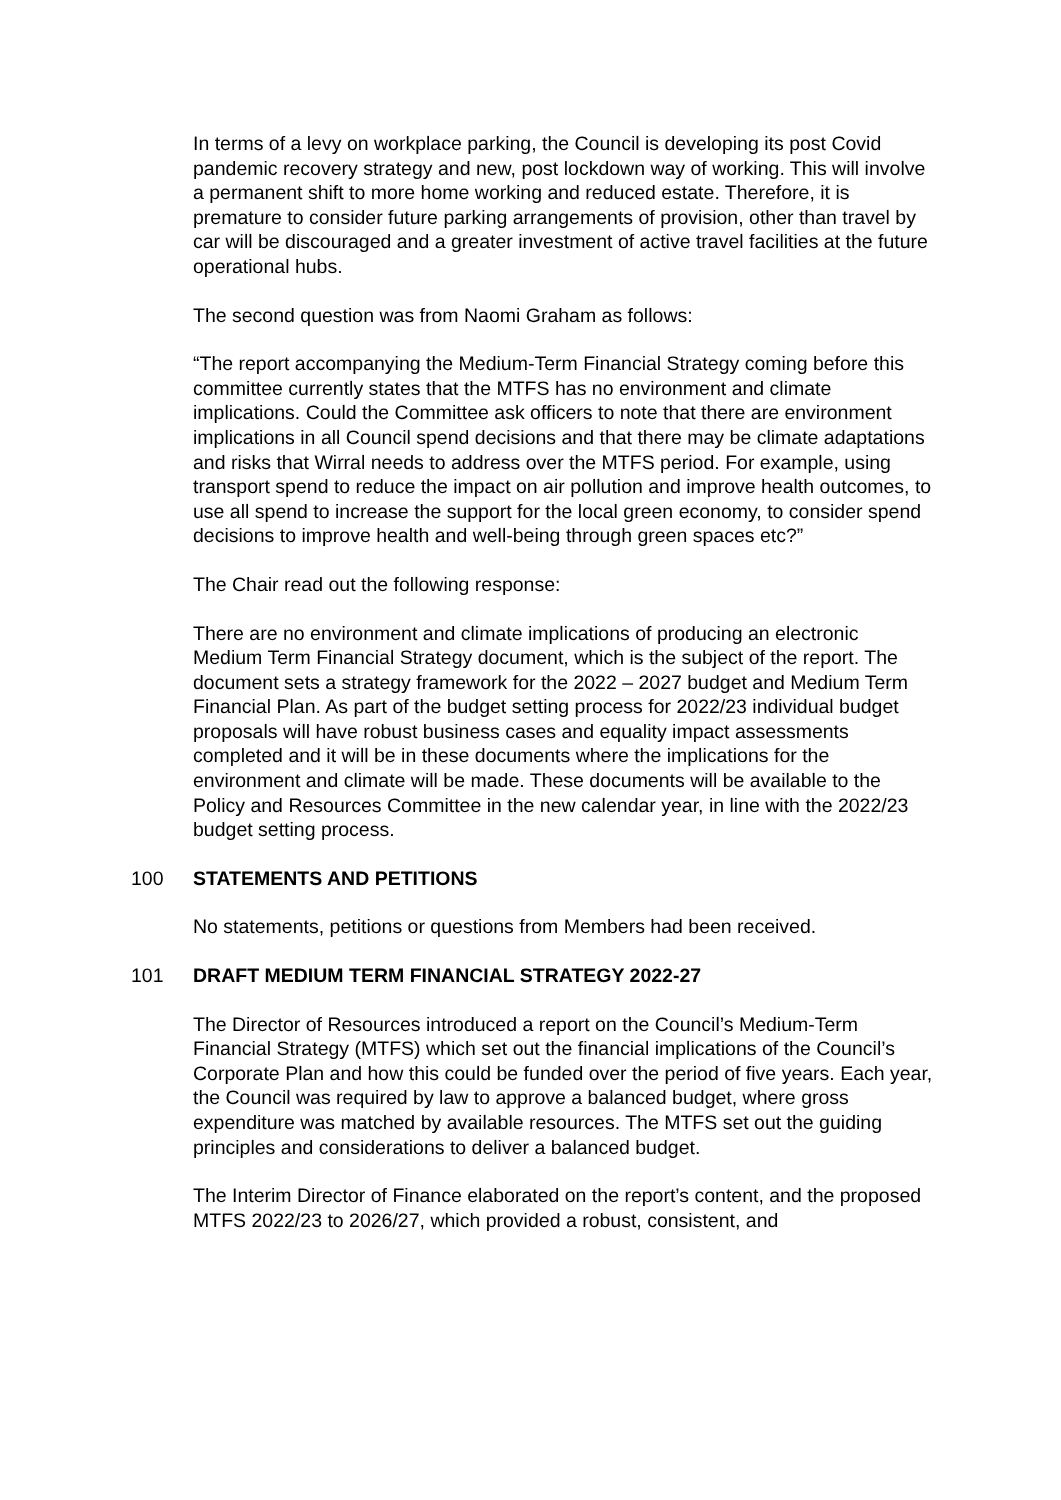In terms of a levy on workplace parking, the Council is developing its post Covid pandemic recovery strategy and new, post lockdown way of working. This will involve a permanent shift to more home working and reduced estate. Therefore, it is premature to consider future parking arrangements of provision, other than travel by car will be discouraged and a greater investment of active travel facilities at the future operational hubs.
The second question was from Naomi Graham as follows:
“The report accompanying the Medium-Term Financial Strategy coming before this committee currently states that the MTFS has no environment and climate implications. Could the Committee ask officers to note that there are environment implications in all Council spend decisions and that there may be climate adaptations and risks that Wirral needs to address over the MTFS period. For example, using transport spend to reduce the impact on air pollution and improve health outcomes, to use all spend to increase the support for the local green economy, to consider spend decisions to improve health and well-being through green spaces etc?”
The Chair read out the following response:
There are no environment and climate implications of producing an electronic Medium Term Financial Strategy document, which is the subject of the report. The document sets a strategy framework for the 2022 – 2027 budget and Medium Term Financial Plan. As part of the budget setting process for 2022/23 individual budget proposals will have robust business cases and equality impact assessments completed and it will be in these documents where the implications for the environment and climate will be made. These documents will be available to the Policy and Resources Committee in the new calendar year, in line with the 2022/23 budget setting process.
100 STATEMENTS AND PETITIONS
No statements, petitions or questions from Members had been received.
101 DRAFT MEDIUM TERM FINANCIAL STRATEGY 2022-27
The Director of Resources introduced a report on the Council’s Medium-Term Financial Strategy (MTFS) which set out the financial implications of the Council’s Corporate Plan and how this could be funded over the period of five years. Each year, the Council was required by law to approve a balanced budget, where gross expenditure was matched by available resources. The MTFS set out the guiding principles and considerations to deliver a balanced budget.
The Interim Director of Finance elaborated on the report’s content, and the proposed MTFS 2022/23 to 2026/27, which provided a robust, consistent, and